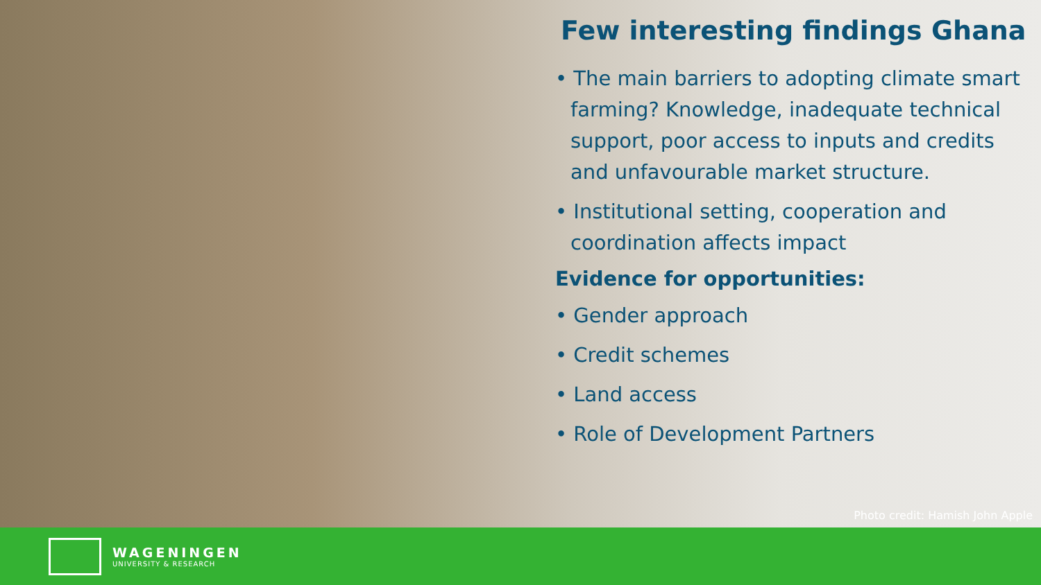Few interesting findings Ghana
• The main barriers to adopting climate smart farming? Knowledge, inadequate technical support, poor access to inputs and credits and unfavourable market structure.
• Institutional setting, cooperation and coordination affects impact
Evidence for opportunities:
• Gender approach
• Credit schemes
• Land access
• Role of Development Partners
Photo credit: Hamish John Apple
WAGENINGEN
UNIVERSITY & RESEARCH